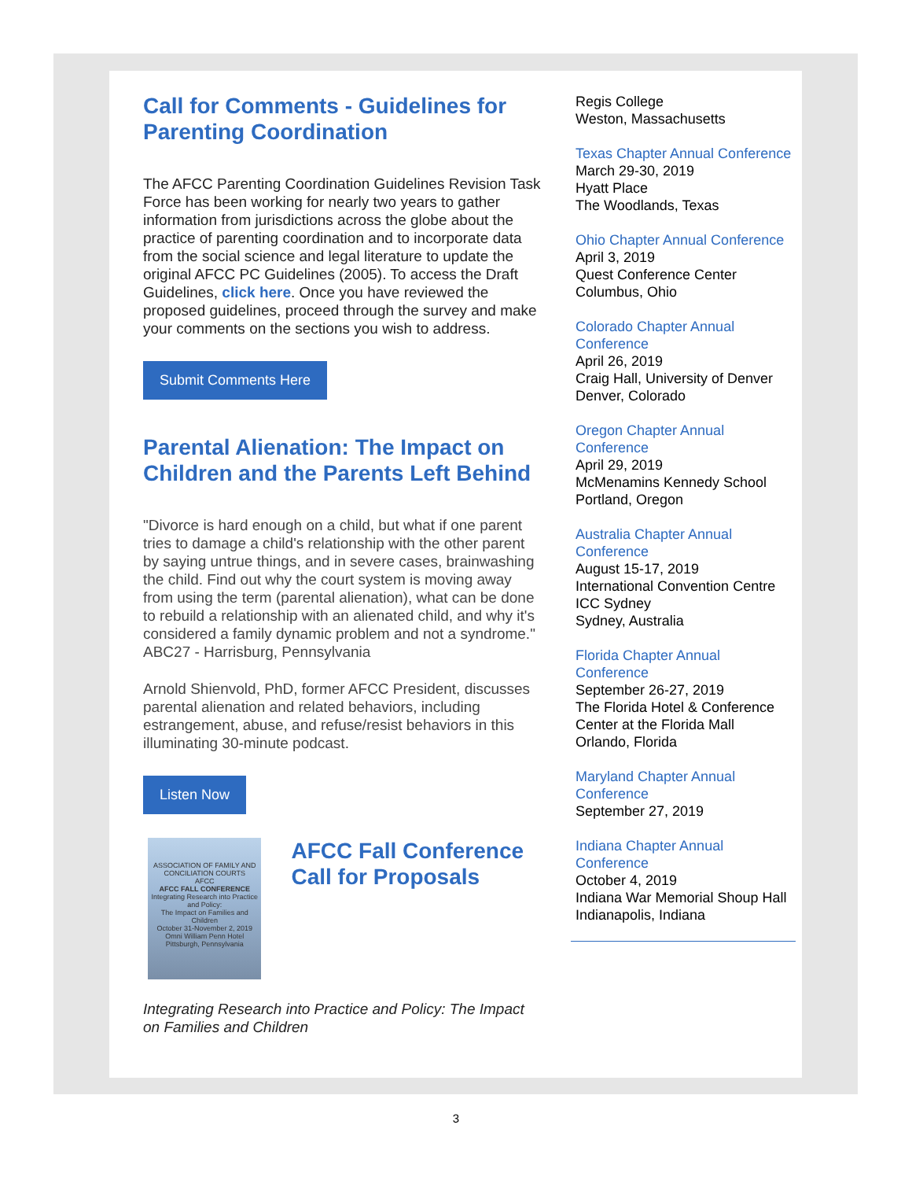Call for Comments - Guidelines for Parenting Coordination
The AFCC Parenting Coordination Guidelines Revision Task Force has been working for nearly two years to gather information from jurisdictions across the globe about the practice of parenting coordination and to incorporate data from the social science and legal literature to update the original AFCC PC Guidelines (2005). To access the Draft Guidelines, click here. Once you have reviewed the proposed guidelines, proceed through the survey and make your comments on the sections you wish to address.
Submit Comments Here
Parental Alienation: The Impact on Children and the Parents Left Behind
"Divorce is hard enough on a child, but what if one parent tries to damage a child's relationship with the other parent by saying untrue things, and in severe cases, brainwashing the child. Find out why the court system is moving away from using the term (parental alienation), what can be done to rebuild a relationship with an alienated child, and why it's considered a family dynamic problem and not a syndrome." ABC27 - Harrisburg, Pennsylvania
Arnold Shienvold, PhD, former AFCC President, discusses parental alienation and related behaviors, including estrangement, abuse, and refuse/resist behaviors in this illuminating 30-minute podcast.
Listen Now
ASSOCIATION OF FAMILY AND CONCILIATION COURTS
AFCC
AFCC FALL CONFERENCE
Integrating Research into Practice and Policy:
The Impact on Families and Children
October 31-November 2, 2019
Omni William Penn Hotel
Pittsburgh, Pennsylvania
AFCC Fall Conference Call for Proposals
Integrating Research into Practice and Policy: The Impact on Families and Children
Regis College
Weston, Massachusetts
Texas Chapter Annual Conference
March 29-30, 2019
Hyatt Place
The Woodlands, Texas
Ohio Chapter Annual Conference
April 3, 2019
Quest Conference Center
Columbus, Ohio
Colorado Chapter Annual Conference
April 26, 2019
Craig Hall, University of Denver
Denver, Colorado
Oregon Chapter Annual Conference
April 29, 2019
McMenamins Kennedy School
Portland, Oregon
Australia Chapter Annual Conference
August 15-17, 2019
International Convention Centre ICC Sydney
Sydney, Australia
Florida Chapter Annual Conference
September 26-27, 2019
The Florida Hotel & Conference Center at the Florida Mall
Orlando, Florida
Maryland Chapter Annual Conference
September 27, 2019
Indiana Chapter Annual Conference
October 4, 2019
Indiana War Memorial Shoup Hall
Indianapolis, Indiana
3